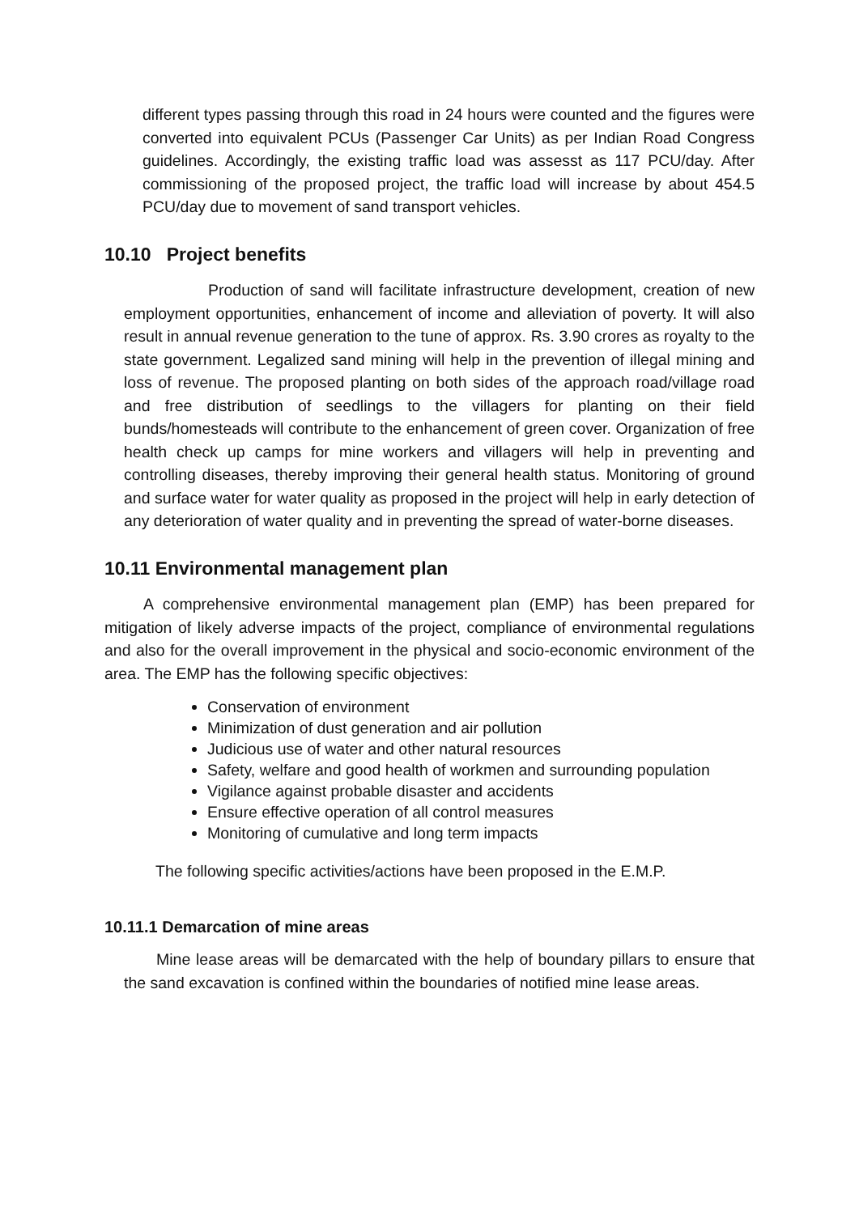different types passing through this road in 24 hours were counted and the figures were converted into equivalent PCUs (Passenger Car Units) as per Indian Road Congress guidelines. Accordingly, the existing traffic load was assesst as 117 PCU/day. After commissioning of the proposed project, the traffic load will increase by about 454.5 PCU/day due to movement of sand transport vehicles.
10.10 Project benefits
Production of sand will facilitate infrastructure development, creation of new employment opportunities, enhancement of income and alleviation of poverty. It will also result in annual revenue generation to the tune of approx. Rs. 3.90 crores as royalty to the state government. Legalized sand mining will help in the prevention of illegal mining and loss of revenue. The proposed planting on both sides of the approach road/village road and free distribution of seedlings to the villagers for planting on their field bunds/homesteads will contribute to the enhancement of green cover. Organization of free health check up camps for mine workers and villagers will help in preventing and controlling diseases, thereby improving their general health status. Monitoring of ground and surface water for water quality as proposed in the project will help in early detection of any deterioration of water quality and in preventing the spread of water-borne diseases.
10.11 Environmental management plan
A comprehensive environmental management plan (EMP) has been prepared for mitigation of likely adverse impacts of the project, compliance of environmental regulations and also for the overall improvement in the physical and socio-economic environment of the area. The EMP has the following specific objectives:
Conservation of environment
Minimization of dust generation and air pollution
Judicious use of water and other natural resources
Safety, welfare and good health of workmen and surrounding population
Vigilance against probable disaster and accidents
Ensure effective operation of all control measures
Monitoring of cumulative and long term impacts
The following specific activities/actions have been proposed in the E.M.P.
10.11.1 Demarcation of mine areas
Mine lease areas will be demarcated with the help of boundary pillars to ensure that the sand excavation is confined within the boundaries of notified mine lease areas.